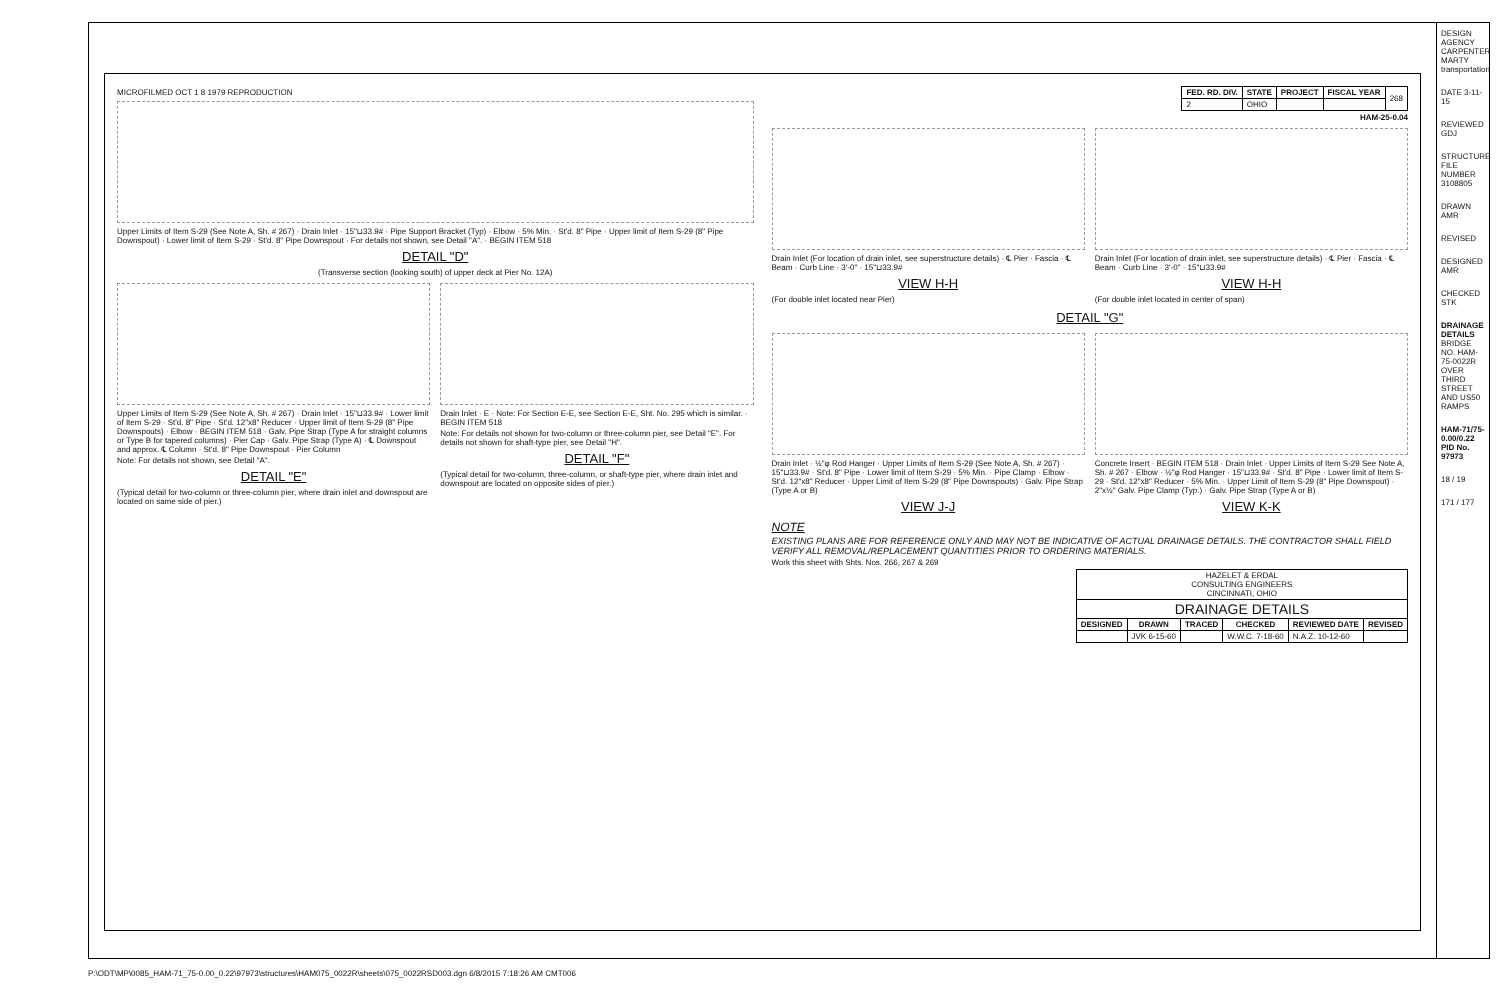MICROFILMED OCT 1 8 1979 REPRODUCTION
Upper Limits of Item S-29 (See Note A, Sh. # 267) · Drain Inlet · 15"⊔33.9# · Pipe Support Bracket (Typ) · Elbow · 5% Min. · St'd. 8" Pipe · Upper limit of Item S-29 (8" Pipe Downspout) · Lower limit of Item S-29 · St'd. 8" Pipe Downspout · For details not shown, see Detail "A". · BEGIN ITEM 518
DETAIL "D"
(Transverse section (looking south) of upper deck at Pier No. 12A)
Upper Limits of Item S-29 (See Note A, Sh. # 267) · Drain Inlet · 15"⊔33.9# · Lower limit of Item S-29 · St'd. 8" Pipe · St'd. 12"x8" Reducer · Upper limit of Item S-29 (8" Pipe Downspouts) · Elbow · BEGIN ITEM 518 · Galv. Pipe Strap (Type A for straight columns or Type B for tapered columns) · Pier Cap · Galv. Pipe Strap (Type A) · ℄ Downspout and approx. ℄ Column · St'd. 8" Pipe Downspout · Pier Column
Note: For details not shown, see Detail "A".
DETAIL "E"
(Typical detail for two-column or three-column pier, where drain inlet and downspout are located on same side of pier.)
Drain Inlet · E · Note: For Section E-E, see Section E-E, Sht. No. 295 which is similar. · BEGIN ITEM 518
Note: For details not shown for two-column or three-column pier, see Detail "E". For details not shown for shaft-type pier, see Detail "H".
DETAIL "F"
(Typical detail for two-column, three-column, or shaft-type pier, where drain inlet and downspout are located on opposite sides of pier.)
| FED. RD. DIV. | STATE | PROJECT | FISCAL YEAR | 268 |
| 2 | OHIO | | | |
HAM-25-0.04
Drain Inlet (For location of drain inlet, see superstructure details) · ℄ Pier · Fascia · ℄ Beam · Curb Line · 3'-0" · 15"⊔33.9#
VIEW H-H
(For double inlet located near Pier)
Drain Inlet (For location of drain inlet, see superstructure details) · ℄ Pier · Fascia · ℄ Beam · Curb Line · 3'-0" · 15"⊔33.9#
VIEW H-H
(For double inlet located in center of span)
DETAIL "G"
Drain Inlet · ½"φ Rod Hanger · Upper Limits of Item S-29 (See Note A, Sh. # 267) · 15"⊔33.9# · St'd. 8" Pipe · Lower limit of Item S-29 · 5% Min. · Pipe Clamp · Elbow · St'd. 12"x8" Reducer · Upper Limit of Item S-29 (8" Pipe Downspouts) · Galv. Pipe Strap (Type A or B)
VIEW J-J
Concrete Insert · BEGIN ITEM 518 · Drain Inlet · Upper Limits of Item S-29 See Note A, Sh. # 267 · Elbow · ½"φ Rod Hanger · 15"⊔33.9# · St'd. 8" Pipe · Lower limit of Item S-29 · St'd. 12"x8" Reducer · 5% Min. · Upper Limit of Item S-29 (8" Pipe Downspout) · 2"x½" Galv. Pipe Clamp (Typ.) · Galv. Pipe Strap (Type A or B)
VIEW K-K
NOTE
EXISTING PLANS ARE FOR REFERENCE ONLY AND MAY NOT BE INDICATIVE OF ACTUAL DRAINAGE DETAILS. THE CONTRACTOR SHALL FIELD VERIFY ALL REMOVAL/REPLACEMENT QUANTITIES PRIOR TO ORDERING MATERIALS.
Work this sheet with Shts. Nos. 266, 267 & 269
| HAZELET & ERDAL CONSULTING ENGINEERS CINCINNATI, OHIO | | | | | |
| DRAINAGE DETAILS | | | | | |
| DESIGNED | DRAWN | TRACED | CHECKED | REVIEWED DATE | REVISED |
| | JVK 6-15-60 | | W.W.C. 7-18-60 | N.A.Z. 10-12-60 | |
DESIGN AGENCY CARPENTER MARTY transportation
DATE 3-11-15
REVIEWED GDJ
STRUCTURE FILE NUMBER 3108805
DRAWN AMR
REVISED
DESIGNED AMR
CHECKED STK
DRAINAGE DETAILS BRIDGE NO. HAM-75-0022R OVER THIRD STREET AND US50 RAMPS
HAM-71/75-0.00/0.22 PID No. 97973
18 / 19
171 / 177
P:\ODT\MP\0085_HAM-71_75-0.00_0.22\97973\structures\HAM075_0022R\sheets\075_0022RSD003.dgn 6/8/2015 7:18:26 AM CMT006